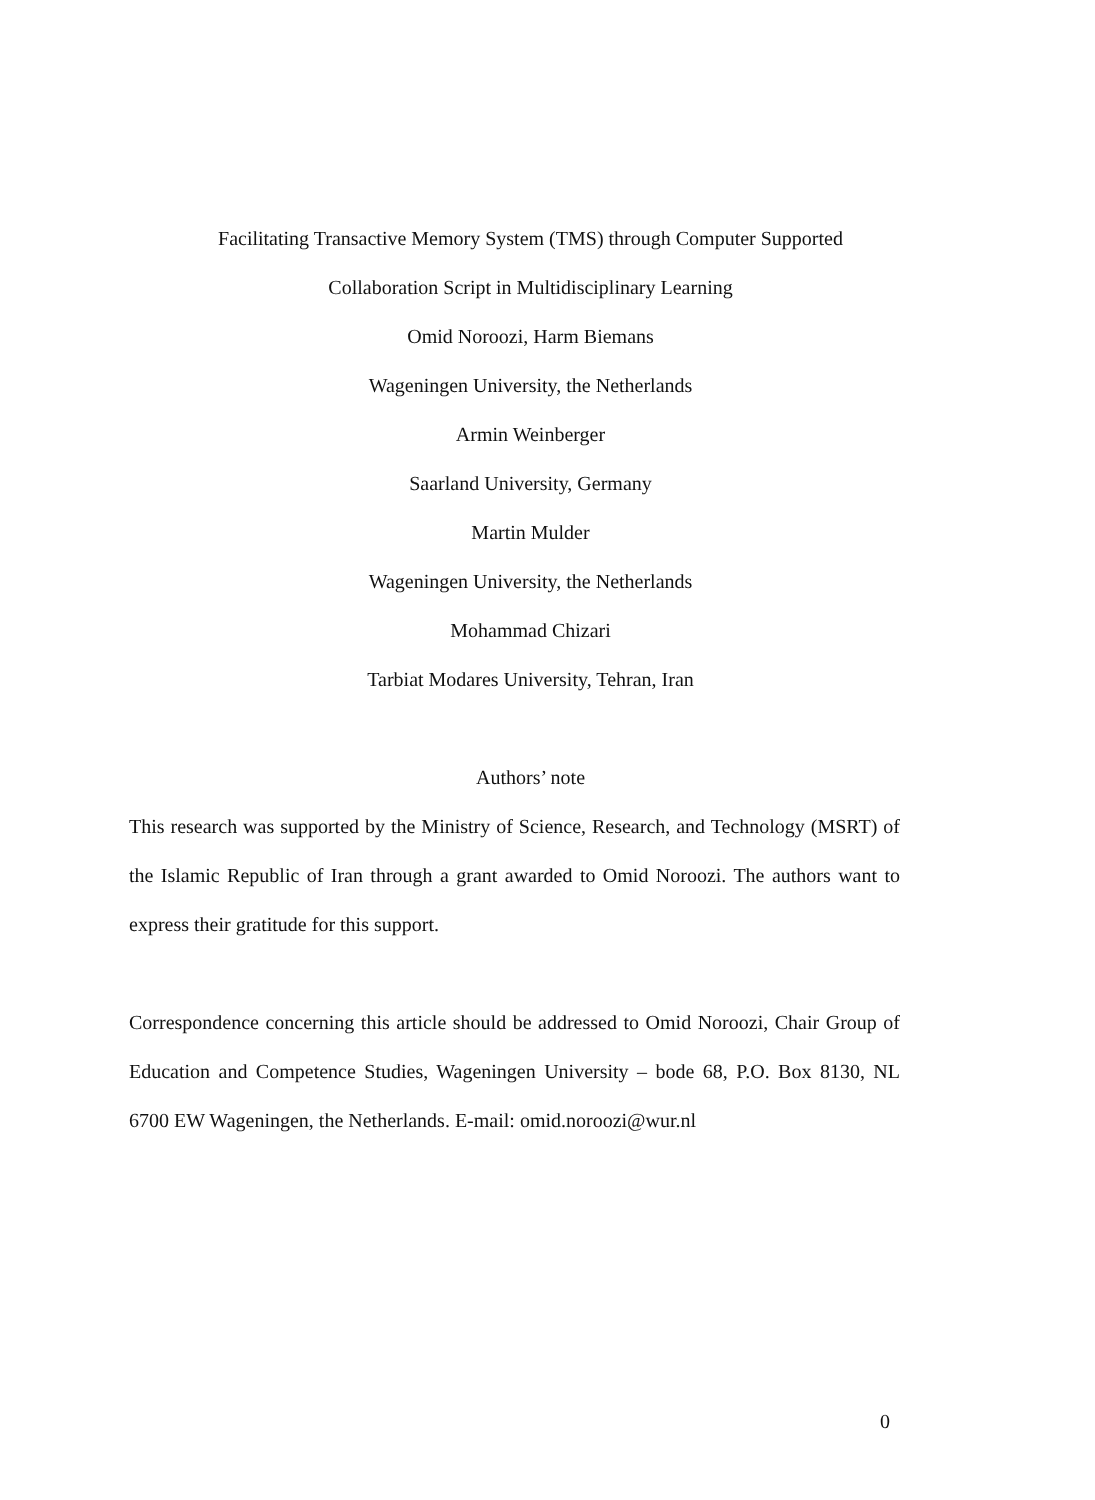Facilitating Transactive Memory System (TMS) through Computer Supported
Collaboration Script in Multidisciplinary Learning
Omid Noroozi, Harm Biemans
Wageningen University, the Netherlands
Armin Weinberger
Saarland University, Germany
Martin Mulder
Wageningen University, the Netherlands
Mohammad Chizari
Tarbiat Modares University, Tehran, Iran
Authors’ note
This research was supported by the Ministry of Science, Research, and Technology (MSRT) of the Islamic Republic of Iran through a grant awarded to Omid Noroozi. The authors want to express their gratitude for this support.
Correspondence concerning this article should be addressed to Omid Noroozi, Chair Group of Education and Competence Studies, Wageningen University – bode 68, P.O. Box 8130, NL 6700 EW Wageningen, the Netherlands. E-mail: omid.noroozi@wur.nl
0